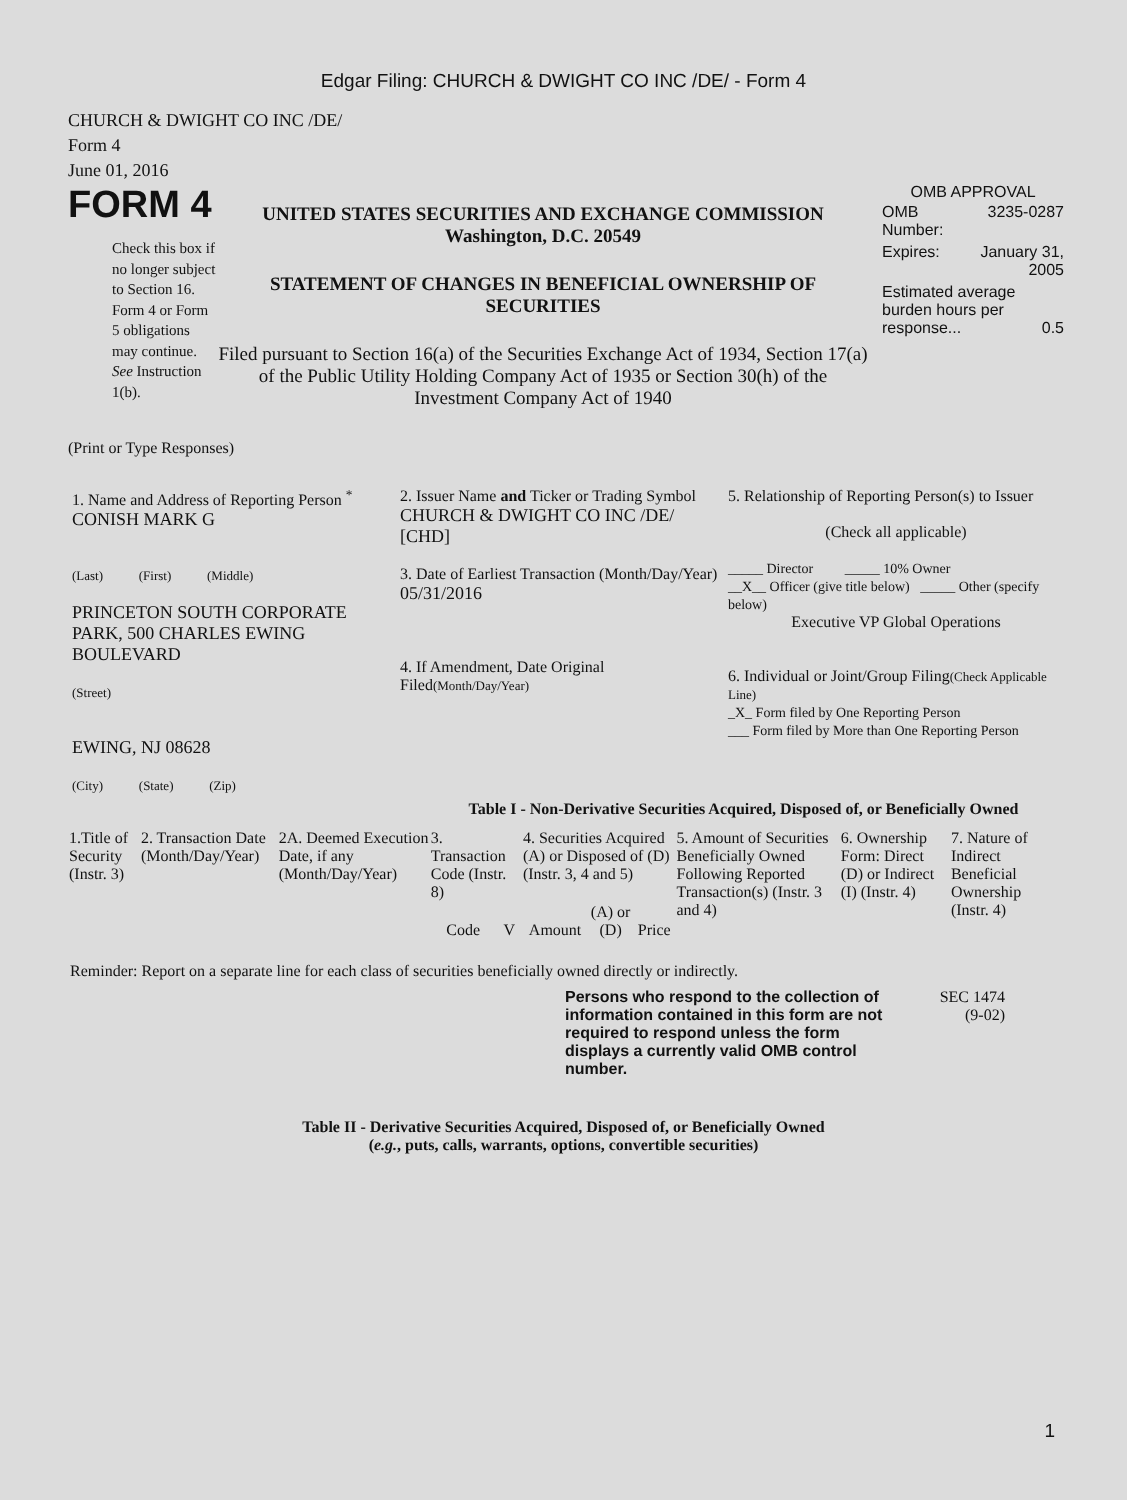Edgar Filing: CHURCH & DWIGHT CO INC /DE/ - Form 4
CHURCH & DWIGHT CO INC /DE/
Form 4
June 01, 2016
FORM 4
Check this box if no longer subject to Section 16. Form 4 or Form 5 obligations may continue. See Instruction 1(b).
UNITED STATES SECURITIES AND EXCHANGE COMMISSION
Washington, D.C. 20549
STATEMENT OF CHANGES IN BENEFICIAL OWNERSHIP OF SECURITIES
Filed pursuant to Section 16(a) of the Securities Exchange Act of 1934, Section 17(a) of the Public Utility Holding Company Act of 1935 or Section 30(h) of the Investment Company Act of 1940
OMB APPROVAL
| OMB Number: | 3235-0287 |
| Expires: | January 31, 2005 |
| Estimated average burden hours per response... 0.5 | |
(Print or Type Responses)
| 1. Name and Address of Reporting Person <sup>*</sup> CONISH MARK G (Last) (First) (Middle) PRINCETON SOUTH CORPORATE PARK, 500 CHARLES EWING BOULEVARD (Street) EWING, NJ 08628 (City) (State) (Zip) | 2. Issuer Name and Ticker or Trading Symbol CHURCH & DWIGHT CO INC /DE/ [CHD] 3. Date of Earliest Transaction (Month/Day/Year) 05/31/2016 4. If Amendment, Date Original Filed (Month/Day/Year) | 5. Relationship of Reporting Person(s) to Issuer (Check all applicable) _____ Director _____ 10% Owner __X__ Officer (give title below) _____ Other (specify below) Executive VP Global Operations 6. Individual or Joint/Group Filing (Check Applicable Line) _X_ Form filed by One Reporting Person ___ Form filed by More than One Reporting Person |
Table I - Non-Derivative Securities Acquired, Disposed of, or Beneficially Owned
| 1.Title of Security (Instr. 3) | 2. Transaction Date (Month/Day/Year) | 2A. Deemed Execution Date, if any (Month/Day/Year) | 3. Transaction Code (Instr. 8) | | 4. Securities Acquired (A) or Disposed of (D) (Instr. 3, 4 and 5) | | | 5. Amount of Securities Beneficially Owned Following Reported Transaction(s) (Instr. 3 and 4) | 6. Ownership Form: Direct (D) or Indirect (I) (Instr. 4) | 7. Nature of Indirect Beneficial Ownership (Instr. 4) |
| --- | --- | --- | --- | --- | --- | --- | --- | --- | --- | --- |
| | | | Code | V | Amount | (A) or (D) | Price | | | |
Reminder: Report on a separate line for each class of securities beneficially owned directly or indirectly.
Persons who respond to the collection of information contained in this form are not required to respond unless the form displays a currently valid OMB control number.
SEC 1474
(9-02)
Table II - Derivative Securities Acquired, Disposed of, or Beneficially Owned
(e.g., puts, calls, warrants, options, convertible securities)
1